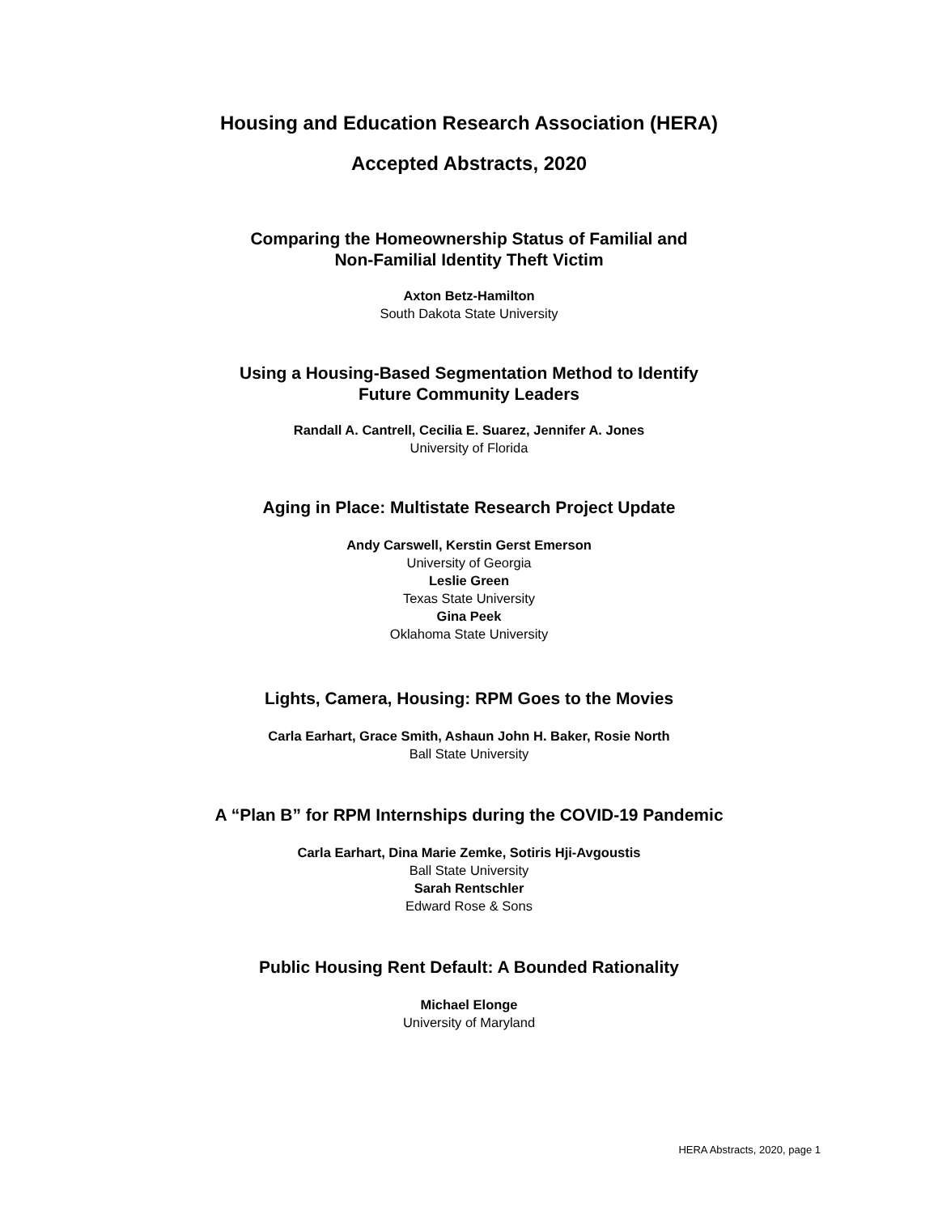Housing and Education Research Association (HERA)
Accepted Abstracts, 2020
Comparing the Homeownership Status of Familial and
Non-Familial Identity Theft Victim
Axton Betz-Hamilton
South Dakota State University
Using a Housing-Based Segmentation Method to Identify
Future Community Leaders
Randall A. Cantrell, Cecilia E. Suarez, Jennifer A. Jones
University of Florida
Aging in Place: Multistate Research Project Update
Andy Carswell, Kerstin Gerst Emerson
University of Georgia
Leslie Green
Texas State University
Gina Peek
Oklahoma State University
Lights, Camera, Housing: RPM Goes to the Movies
Carla Earhart, Grace Smith, Ashaun John H. Baker, Rosie North
Ball State University
A “Plan B” for RPM Internships during the COVID-19 Pandemic
Carla Earhart, Dina Marie Zemke, Sotiris Hji-Avgoustis
Ball State University
Sarah Rentschler
Edward Rose & Sons
Public Housing Rent Default: A Bounded Rationality
Michael Elonge
University of Maryland
HERA Abstracts, 2020, page 1